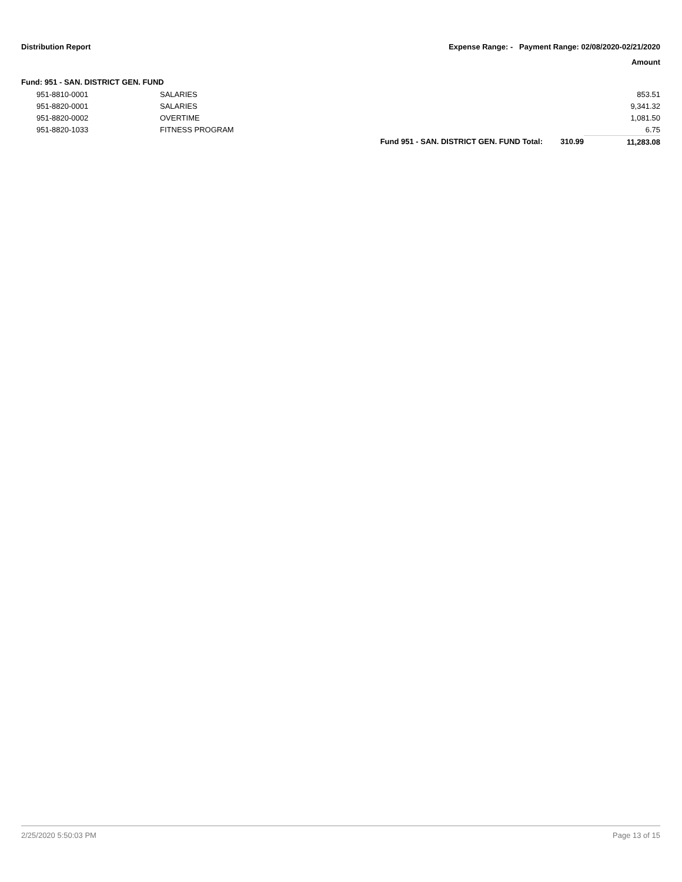Distribution Report Expense Range: - Payment Range: 02/08/2020-02/21/2020
Amount
Fund: 951 - SAN. DISTRICT GEN. FUND
| | 951-8810-0001 | SALARIES | | | 853.51 |
| | 951-8820-0001 | SALARIES | | | 9,341.32 |
| | 951-8820-0002 | OVERTIME | | | 1,081.50 |
| | 951-8820-1033 | FITNESS PROGRAM | | | 6.75 |
| | | | Fund 951 - SAN. DISTRICT GEN. FUND Total: | 310.99 | 11,283.08 |
2/25/2020 5:50:03 PM Page 13 of 15